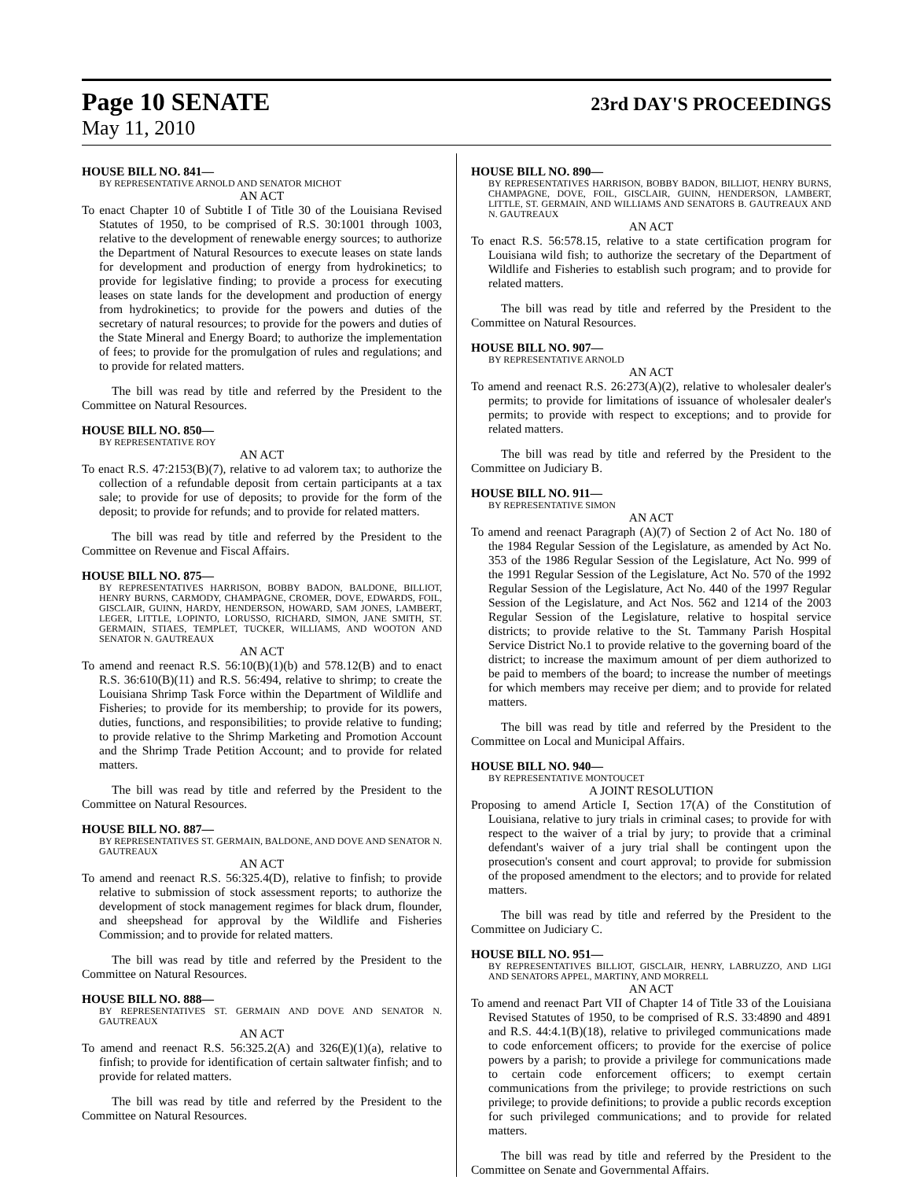Page 10 SENATE
23rd DAY'S PROCEEDINGS
May 11, 2010
HOUSE BILL NO. 841—
BY REPRESENTATIVE ARNOLD AND SENATOR MICHOT
AN ACT
To enact Chapter 10 of Subtitle I of Title 30 of the Louisiana Revised Statutes of 1950, to be comprised of R.S. 30:1001 through 1003, relative to the development of renewable energy sources; to authorize the Department of Natural Resources to execute leases on state lands for development and production of energy from hydrokinetics; to provide for legislative finding; to provide a process for executing leases on state lands for the development and production of energy from hydrokinetics; to provide for the powers and duties of the secretary of natural resources; to provide for the powers and duties of the State Mineral and Energy Board; to authorize the implementation of fees; to provide for the promulgation of rules and regulations; and to provide for related matters.
The bill was read by title and referred by the President to the Committee on Natural Resources.
HOUSE BILL NO. 850—
BY REPRESENTATIVE ROY
AN ACT
To enact R.S. 47:2153(B)(7), relative to ad valorem tax; to authorize the collection of a refundable deposit from certain participants at a tax sale; to provide for use of deposits; to provide for the form of the deposit; to provide for refunds; and to provide for related matters.
The bill was read by title and referred by the President to the Committee on Revenue and Fiscal Affairs.
HOUSE BILL NO. 875—
BY REPRESENTATIVES HARRISON, BOBBY BADON, BALDONE, BILLIOT, HENRY BURNS, CARMODY, CHAMPAGNE, CROMER, DOVE, EDWARDS, FOIL, GISCLAIR, GUINN, HARDY, HENDERSON, HOWARD, SAM JONES, LAMBERT, LEGER, LITTLE, LOPINTO, LORUSSO, RICHARD, SIMON, JANE SMITH, ST. GERMAIN, STIAES, TEMPLET, TUCKER, WILLIAMS, AND WOOTON AND SENATOR N. GAUTREAUX
AN ACT
To amend and reenact R.S. 56:10(B)(1)(b) and 578.12(B) and to enact R.S. 36:610(B)(11) and R.S. 56:494, relative to shrimp; to create the Louisiana Shrimp Task Force within the Department of Wildlife and Fisheries; to provide for its membership; to provide for its powers, duties, functions, and responsibilities; to provide relative to funding; to provide relative to the Shrimp Marketing and Promotion Account and the Shrimp Trade Petition Account; and to provide for related matters.
The bill was read by title and referred by the President to the Committee on Natural Resources.
HOUSE BILL NO. 887—
BY REPRESENTATIVES ST. GERMAIN, BALDONE, AND DOVE AND SENATOR N. GAUTREAUX
AN ACT
To amend and reenact R.S. 56:325.4(D), relative to finfish; to provide relative to submission of stock assessment reports; to authorize the development of stock management regimes for black drum, flounder, and sheepshead for approval by the Wildlife and Fisheries Commission; and to provide for related matters.
The bill was read by title and referred by the President to the Committee on Natural Resources.
HOUSE BILL NO. 888—
BY REPRESENTATIVES ST. GERMAIN AND DOVE AND SENATOR N. GAUTREAUX
AN ACT
To amend and reenact R.S. 56:325.2(A) and 326(E)(1)(a), relative to finfish; to provide for identification of certain saltwater finfish; and to provide for related matters.
The bill was read by title and referred by the President to the Committee on Natural Resources.
HOUSE BILL NO. 890—
BY REPRESENTATIVES HARRISON, BOBBY BADON, BILLIOT, HENRY BURNS, CHAMPAGNE, DOVE, FOIL, GISCLAIR, GUINN, HENDERSON, LAMBERT, LITTLE, ST. GERMAIN, AND WILLIAMS AND SENATORS B. GAUTREAUX AND N. GAUTREAUX
AN ACT
To enact R.S. 56:578.15, relative to a state certification program for Louisiana wild fish; to authorize the secretary of the Department of Wildlife and Fisheries to establish such program; and to provide for related matters.
The bill was read by title and referred by the President to the Committee on Natural Resources.
HOUSE BILL NO. 907—
BY REPRESENTATIVE ARNOLD
AN ACT
To amend and reenact R.S. 26:273(A)(2), relative to wholesaler dealer's permits; to provide for limitations of issuance of wholesaler dealer's permits; to provide with respect to exceptions; and to provide for related matters.
The bill was read by title and referred by the President to the Committee on Judiciary B.
HOUSE BILL NO. 911—
BY REPRESENTATIVE SIMON
AN ACT
To amend and reenact Paragraph (A)(7) of Section 2 of Act No. 180 of the 1984 Regular Session of the Legislature, as amended by Act No. 353 of the 1986 Regular Session of the Legislature, Act No. 999 of the 1991 Regular Session of the Legislature, Act No. 570 of the 1992 Regular Session of the Legislature, Act No. 440 of the 1997 Regular Session of the Legislature, and Act Nos. 562 and 1214 of the 2003 Regular Session of the Legislature, relative to hospital service districts; to provide relative to the St. Tammany Parish Hospital Service District No.1 to provide relative to the governing board of the district; to increase the maximum amount of per diem authorized to be paid to members of the board; to increase the number of meetings for which members may receive per diem; and to provide for related matters.
The bill was read by title and referred by the President to the Committee on Local and Municipal Affairs.
HOUSE BILL NO. 940—
BY REPRESENTATIVE MONTOUCET
A JOINT RESOLUTION
Proposing to amend Article I, Section 17(A) of the Constitution of Louisiana, relative to jury trials in criminal cases; to provide for with respect to the waiver of a trial by jury; to provide that a criminal defendant's waiver of a jury trial shall be contingent upon the prosecution's consent and court approval; to provide for submission of the proposed amendment to the electors; and to provide for related matters.
The bill was read by title and referred by the President to the Committee on Judiciary C.
HOUSE BILL NO. 951—
BY REPRESENTATIVES BILLIOT, GISCLAIR, HENRY, LABRUZZO, AND LIGI AND SENATORS APPEL, MARTINY, AND MORRELL
AN ACT
To amend and reenact Part VII of Chapter 14 of Title 33 of the Louisiana Revised Statutes of 1950, to be comprised of R.S. 33:4890 and 4891 and R.S. 44:4.1(B)(18), relative to privileged communications made to code enforcement officers; to provide for the exercise of police powers by a parish; to provide a privilege for communications made to certain code enforcement officers; to exempt certain communications from the privilege; to provide restrictions on such privilege; to provide definitions; to provide a public records exception for such privileged communications; and to provide for related matters.
The bill was read by title and referred by the President to the Committee on Senate and Governmental Affairs.